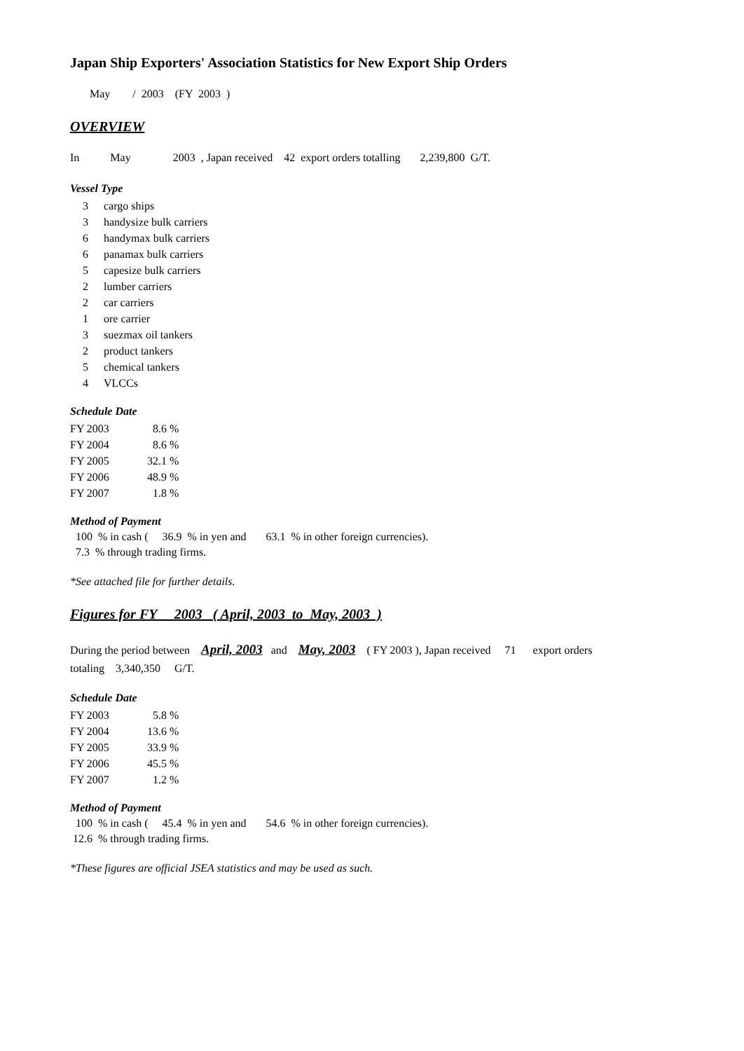Japan Ship Exporters' Association Statistics for New Export Ship Orders
May / 2003 (FY 2003 )
OVERVIEW
In May 2003 , Japan received 42 export orders totalling 2,239,800 G/T.
Vessel Type
| 3 | cargo ships |
| 3 | handysize bulk carriers |
| 6 | handymax bulk carriers |
| 6 | panamax bulk carriers |
| 5 | capesize bulk carriers |
| 2 | lumber carriers |
| 2 | car carriers |
| 1 | ore carrier |
| 3 | suezmax oil tankers |
| 2 | product tankers |
| 5 | chemical tankers |
| 4 | VLCCs |
Schedule Date
| FY 2003 | 8.6 | % |
| FY 2004 | 8.6 | % |
| FY 2005 | 32.1 | % |
| FY 2006 | 48.9 | % |
| FY 2007 | 1.8 | % |
Method of Payment
100 % in cash ( 36.9 % in yen and 63.1 % in other foreign currencies).
7.3 % through trading firms.
*See attached file for further details.
Figures for FY 2003 ( April, 2003 to May, 2003 )
During the period between April, 2003 and May, 2003 ( FY 2003 ), Japan received 71 export orders
totaling 3,340,350 G/T.
Schedule Date
| FY 2003 | 5.8 | % |
| FY 2004 | 13.6 | % |
| FY 2005 | 33.9 | % |
| FY 2006 | 45.5 | % |
| FY 2007 | 1.2 | % |
Method of Payment
100 % in cash ( 45.4 % in yen and 54.6 % in other foreign currencies).
12.6 % through trading firms.
*These figures are official JSEA statistics and may be used as such.